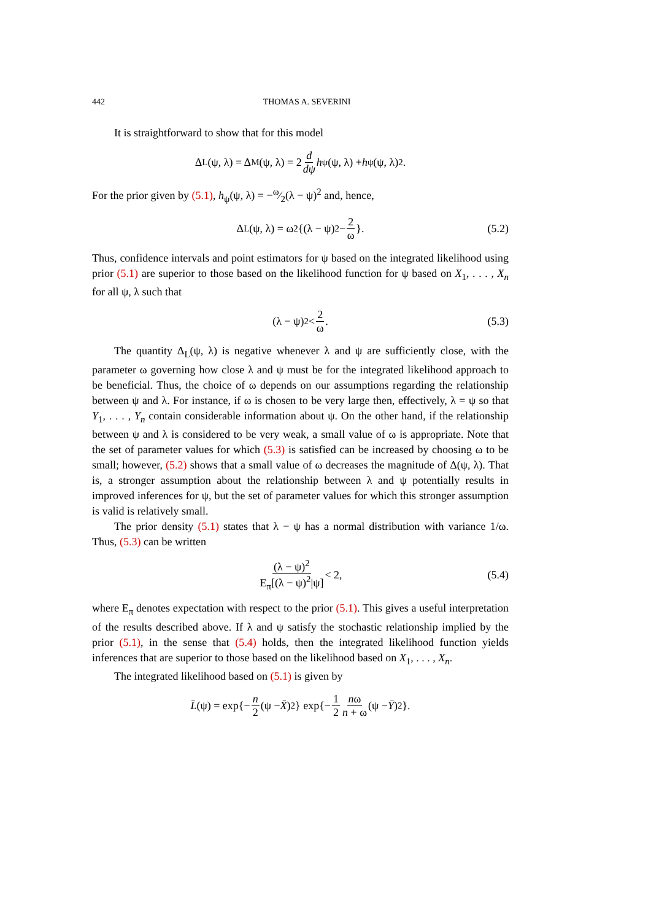442 THOMAS A. SEVERINI
It is straightforward to show that for this model
Δ<sub>L</sub>(ψ, λ) = Δ<sub>M</sub>(ψ, λ) = 2 d dψ h<sub>ψ</sub>(ψ, λ) + h<sub>ψ</sub>(ψ, λ)<sup>2</sup>.
For the prior given by (5.1), h<sub>ψ</sub>(ψ, λ) = −ω⁄2(λ − ψ)<sup>2</sup> and, hence,
Δ<sub>L</sub>(ψ, λ) = ω<sup>2</sup>{(λ − ψ)<sup>2</sup> − 2 ω }. (5.2)
Thus, confidence intervals and point estimators for ψ based on the integrated likelihood using prior (5.1) are superior to those based on the likelihood function for ψ based on X<sub>1</sub>, . . . , X<sub>n</sub> for all ψ, λ such that
(λ − ψ)<sup>2</sup> < 2 ω. (5.3)
The quantity Δ<sub>L</sub>(ψ, λ) is negative whenever λ and ψ are sufficiently close, with the parameter ω governing how close λ and ψ must be for the integrated likelihood approach to be beneficial. Thus, the choice of ω depends on our assumptions regarding the relationship between ψ and λ. For instance, if ω is chosen to be very large then, effectively, λ = ψ so that Y<sub>1</sub>, . . . , Y<sub>n</sub> contain considerable information about ψ. On the other hand, if the relationship between ψ and λ is considered to be very weak, a small value of ω is appropriate. Note that the set of parameter values for which (5.3) is satisfied can be increased by choosing ω to be small; however, (5.2) shows that a small value of ω decreases the magnitude of Δ(ψ, λ). That is, a stronger assumption about the relationship between λ and ψ potentially results in improved inferences for ψ, but the set of parameter values for which this stronger assumption is valid is relatively small.
The prior density (5.1) states that λ − ψ has a normal distribution with variance 1/ω. Thus, (5.3) can be written
(λ − ψ)<sup>2</sup> E<sub>π</sub>[(λ − ψ)<sup>2</sup>|ψ] < 2, (5.4)
where E<sub>π</sub> denotes expectation with respect to the prior (5.1). This gives a useful interpretation of the results described above. If λ and ψ satisfy the stochastic relationship implied by the prior (5.1), in the sense that (5.4) holds, then the integrated likelihood function yields inferences that are superior to those based on the likelihood based on X<sub>1</sub>, . . . , X<sub>n</sub>.
The integrated likelihood based on (5.1) is given by
L̄ (ψ) = exp{− n 2 (ψ − X̄)<sup>2</sup>} exp{− 1 2 nω n + ω (ψ − Ȳ)<sup>2</sup>}.